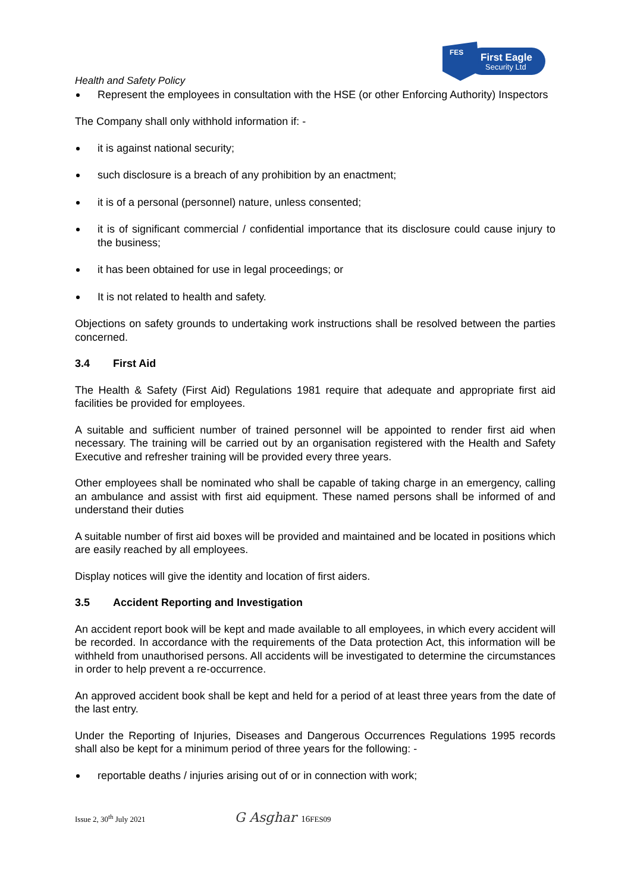FES
First Eagle
Security Ltd
Health and Safety Policy
Represent the employees in consultation with the HSE (or other Enforcing Authority) Inspectors
The Company shall only withhold information if: -
it is against national security;
such disclosure is a breach of any prohibition by an enactment;
it is of a personal (personnel) nature, unless consented;
it is of significant commercial / confidential importance that its disclosure could cause injury to the business;
it has been obtained for use in legal proceedings; or
It is not related to health and safety.
Objections on safety grounds to undertaking work instructions shall be resolved between the parties concerned.
3.4 First Aid
The Health & Safety (First Aid) Regulations 1981 require that adequate and appropriate first aid facilities be provided for employees.
A suitable and sufficient number of trained personnel will be appointed to render first aid when necessary. The training will be carried out by an organisation registered with the Health and Safety Executive and refresher training will be provided every three years.
Other employees shall be nominated who shall be capable of taking charge in an emergency, calling an ambulance and assist with first aid equipment. These named persons shall be informed of and understand their duties
A suitable number of first aid boxes will be provided and maintained and be located in positions which are easily reached by all employees.
Display notices will give the identity and location of first aiders.
3.5 Accident Reporting and Investigation
An accident report book will be kept and made available to all employees, in which every accident will be recorded. In accordance with the requirements of the Data protection Act, this information will be withheld from unauthorised persons. All accidents will be investigated to determine the circumstances in order to help prevent a re-occurrence.
An approved accident book shall be kept and held for a period of at least three years from the date of the last entry.
Under the Reporting of Injuries, Diseases and Dangerous Occurrences Regulations 1995 records shall also be kept for a minimum period of three years for the following: -
reportable deaths / injuries arising out of or in connection with work;
Issue 2, 30<sup>th</sup> July 2021 G Asghar 16 FES09